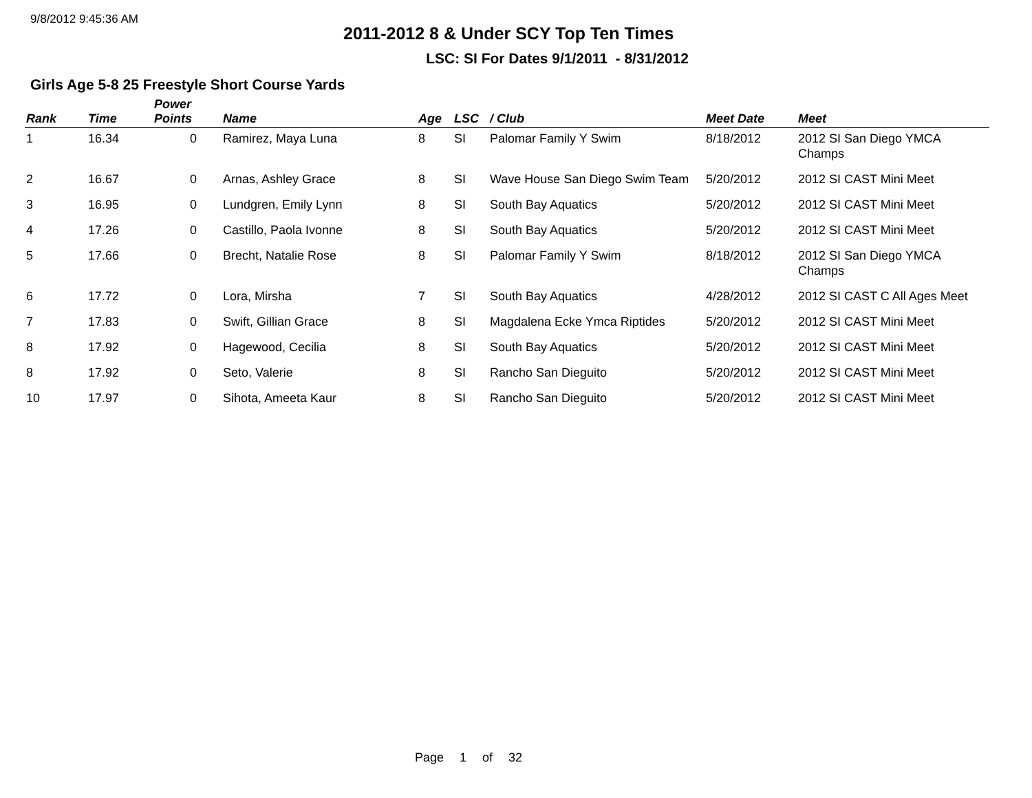9/8/2012 9:45:36 AM
2011-2012 8 & Under SCY Top Ten Times
LSC: SI For Dates 9/1/2011 - 8/31/2012
Girls Age 5-8 25 Freestyle Short Course Yards
| Rank | Time | Power Points | Name | Age | LSC | / Club | Meet Date | Meet |
| --- | --- | --- | --- | --- | --- | --- | --- | --- |
| 1 | 16.34 | 0 | Ramirez, Maya Luna | 8 | SI | Palomar Family Y Swim | 8/18/2012 | 2012 SI San Diego YMCA Champs |
| 2 | 16.67 | 0 | Arnas, Ashley Grace | 8 | SI | Wave House San Diego Swim Team | 5/20/2012 | 2012 SI CAST Mini Meet |
| 3 | 16.95 | 0 | Lundgren, Emily Lynn | 8 | SI | South Bay Aquatics | 5/20/2012 | 2012 SI CAST Mini Meet |
| 4 | 17.26 | 0 | Castillo, Paola Ivonne | 8 | SI | South Bay Aquatics | 5/20/2012 | 2012 SI CAST Mini Meet |
| 5 | 17.66 | 0 | Brecht, Natalie Rose | 8 | SI | Palomar Family Y Swim | 8/18/2012 | 2012 SI San Diego YMCA Champs |
| 6 | 17.72 | 0 | Lora, Mirsha | 7 | SI | South Bay Aquatics | 4/28/2012 | 2012 SI CAST C All Ages Meet |
| 7 | 17.83 | 0 | Swift, Gillian Grace | 8 | SI | Magdalena Ecke Ymca Riptides | 5/20/2012 | 2012 SI CAST Mini Meet |
| 8 | 17.92 | 0 | Hagewood, Cecilia | 8 | SI | South Bay Aquatics | 5/20/2012 | 2012 SI CAST Mini Meet |
| 8 | 17.92 | 0 | Seto, Valerie | 8 | SI | Rancho San Dieguito | 5/20/2012 | 2012 SI CAST Mini Meet |
| 10 | 17.97 | 0 | Sihota, Ameeta Kaur | 8 | SI | Rancho San Dieguito | 5/20/2012 | 2012 SI CAST Mini Meet |
Page 1 of 32